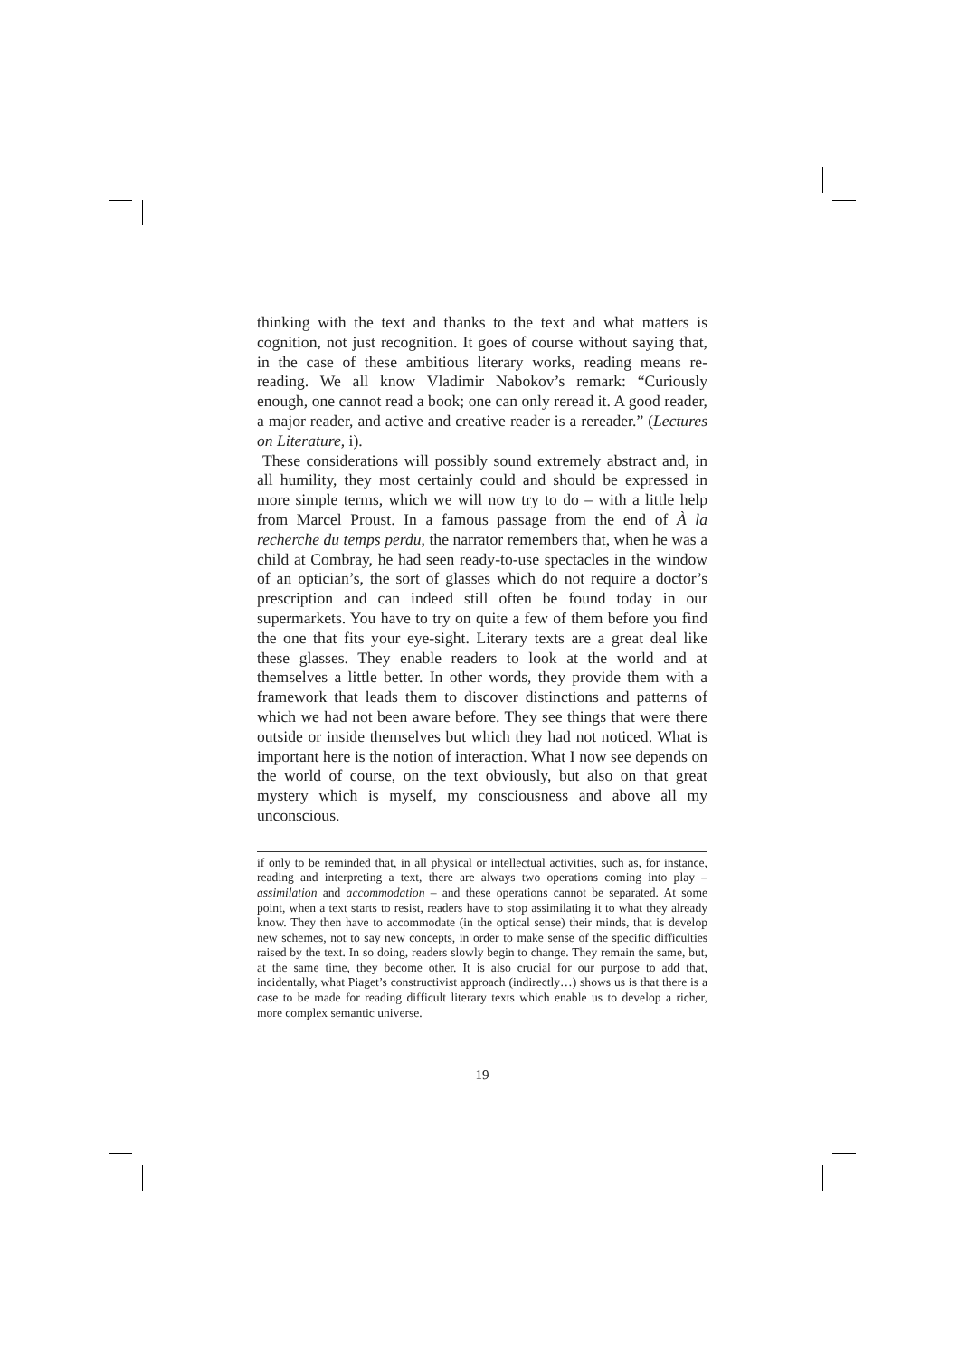thinking with the text and thanks to the text and what matters is cognition, not just recognition. It goes of course without saying that, in the case of these ambitious literary works, reading means re-reading. We all know Vladimir Nabokov’s remark: “Curiously enough, one cannot read a book; one can only reread it. A good reader, a major reader, and active and creative reader is a rereader.” (Lectures on Literature, i).
These considerations will possibly sound extremely abstract and, in all humility, they most certainly could and should be expressed in more simple terms, which we will now try to do – with a little help from Marcel Proust. In a famous passage from the end of À la recherche du temps perdu, the narrator remembers that, when he was a child at Combray, he had seen ready-to-use spectacles in the window of an optician’s, the sort of glasses which do not require a doctor’s prescription and can indeed still often be found today in our supermarkets. You have to try on quite a few of them before you find the one that fits your eye-sight. Literary texts are a great deal like these glasses. They enable readers to look at the world and at themselves a little better. In other words, they provide them with a framework that leads them to discover distinctions and patterns of which we had not been aware before. They see things that were there outside or inside themselves but which they had not noticed. What is important here is the notion of interaction. What I now see depends on the world of course, on the text obviously, but also on that great mystery which is myself, my consciousness and above all my unconscious.
if only to be reminded that, in all physical or intellectual activities, such as, for instance, reading and interpreting a text, there are always two operations coming into play – assimilation and accommodation – and these operations cannot be separated. At some point, when a text starts to resist, readers have to stop assimilating it to what they already know. They then have to accommodate (in the optical sense) their minds, that is develop new schemes, not to say new concepts, in order to make sense of the specific difficulties raised by the text. In so doing, readers slowly begin to change. They remain the same, but, at the same time, they become other. It is also crucial for our purpose to add that, incidentally, what Piaget’s constructivist approach (indirectly…) shows us is that there is a case to be made for reading difficult literary texts which enable us to develop a richer, more complex semantic universe.
19